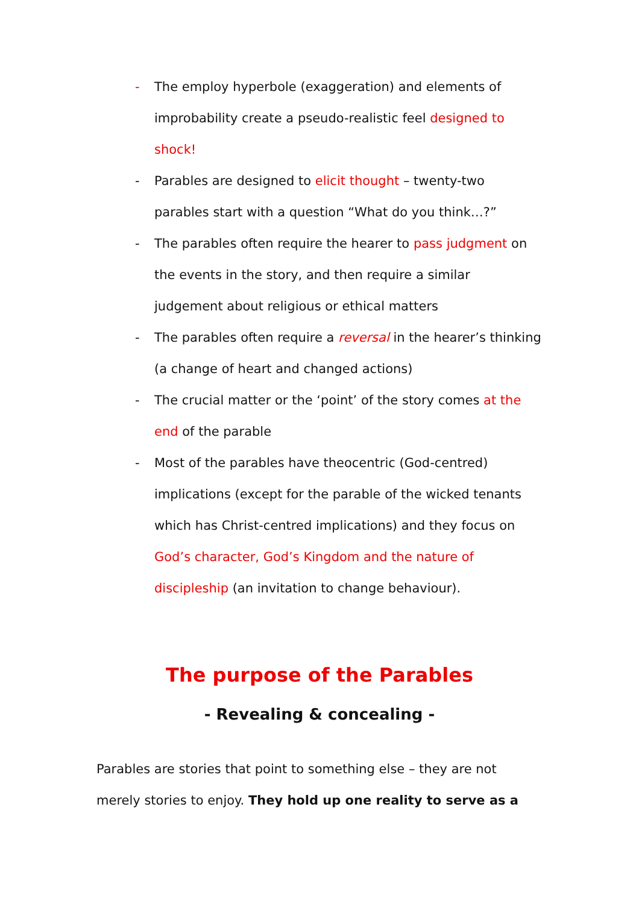- The employ hyperbole (exaggeration) and elements of improbability create a pseudo-realistic feel designed to shock!
- Parables are designed to elicit thought – twenty-two parables start with a question “What do you think…?”
- The parables often require the hearer to pass judgment on the events in the story, and then require a similar judgement about religious or ethical matters
- The parables often require a reversal in the hearer’s thinking (a change of heart and changed actions)
- The crucial matter or the ‘point’ of the story comes at the end of the parable
- Most of the parables have theocentric (God-centred) implications (except for the parable of the wicked tenants which has Christ-centred implications) and they focus on God’s character, God’s Kingdom and the nature of discipleship (an invitation to change behaviour).
The purpose of the Parables
- Revealing & concealing -
Parables are stories that point to something else – they are not merely stories to enjoy. They hold up one reality to serve as a